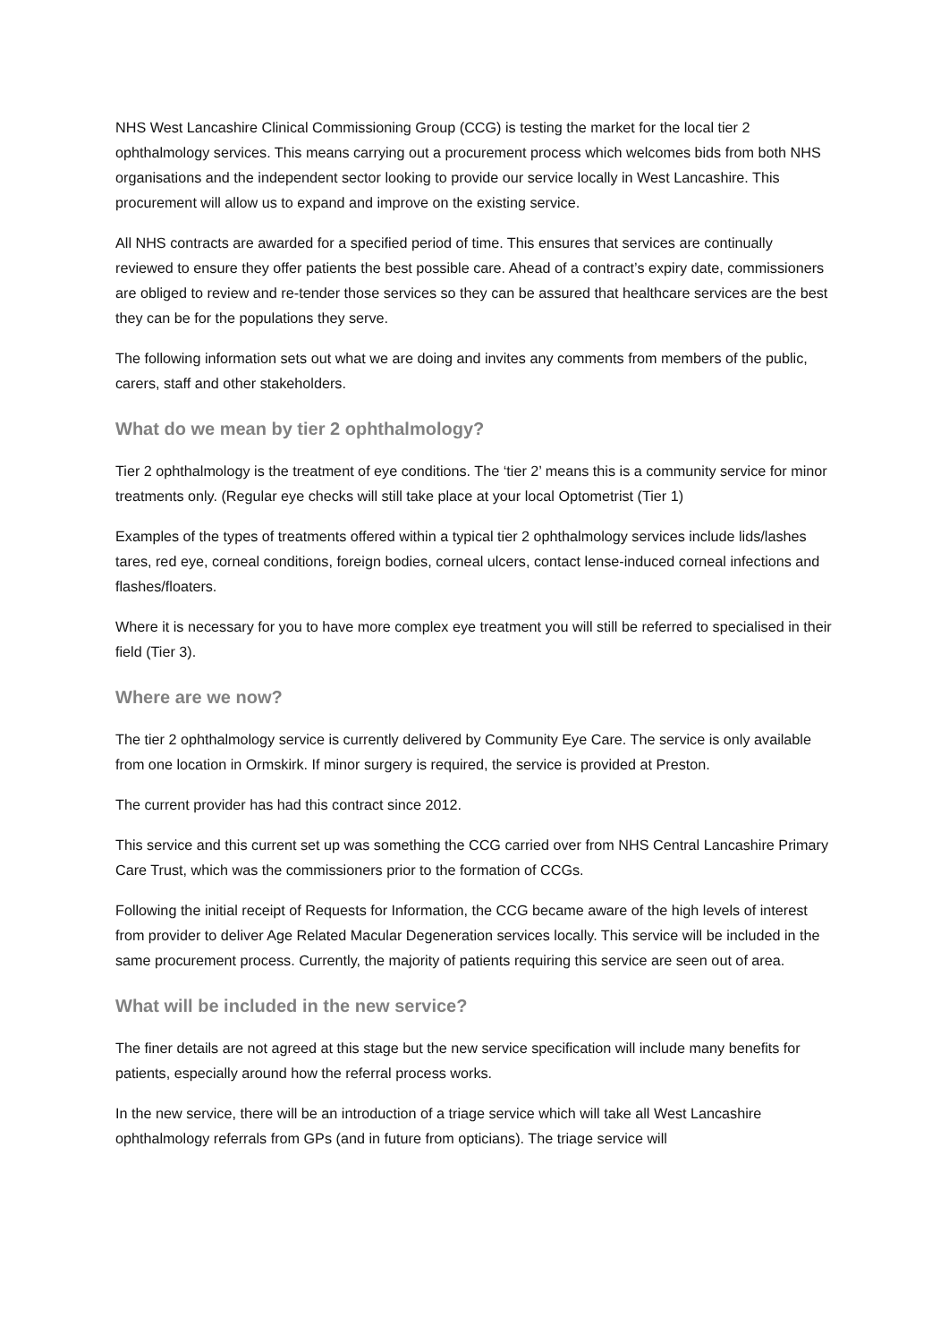NHS West Lancashire Clinical Commissioning Group (CCG) is testing the market for the local tier 2 ophthalmology services. This means carrying out a procurement process which welcomes bids from both NHS organisations and the independent sector looking to provide our service locally in West Lancashire. This procurement will allow us to expand and improve on the existing service.
All NHS contracts are awarded for a specified period of time. This ensures that services are continually reviewed to ensure they offer patients the best possible care. Ahead of a contract’s expiry date, commissioners are obliged to review and re-tender those services so they can be assured that healthcare services are the best they can be for the populations they serve.
The following information sets out what we are doing and invites any comments from members of the public, carers, staff and other stakeholders.
What do we mean by tier 2 ophthalmology?
Tier 2 ophthalmology is the treatment of eye conditions. The ‘tier 2’ means this is a community service for minor treatments only. (Regular eye checks will still take place at your local Optometrist (Tier 1)
Examples of the types of treatments offered within a typical tier 2 ophthalmology services include lids/lashes tares, red eye, corneal conditions, foreign bodies, corneal ulcers, contact lense-induced corneal infections and flashes/floaters.
Where it is necessary for you to have more complex eye treatment you will still be referred to specialised in their field (Tier 3).
Where are we now?
The tier 2 ophthalmology service is currently delivered by Community Eye Care. The service is only available from one location in Ormskirk. If minor surgery is required, the service is provided at Preston.
The current provider has had this contract since 2012.
This service and this current set up was something the CCG carried over from NHS Central Lancashire Primary Care Trust, which was the commissioners prior to the formation of CCGs.
Following the initial receipt of Requests for Information, the CCG became aware of the high levels of interest from provider to deliver Age Related Macular Degeneration services locally. This service will be included in the same procurement process. Currently, the majority of patients requiring this service are seen out of area.
What will be included in the new service?
The finer details are not agreed at this stage but the new service specification will include many benefits for patients, especially around how the referral process works.
In the new service, there will be an introduction of a triage service which will take all West Lancashire ophthalmology referrals from GPs (and in future from opticians). The triage service will